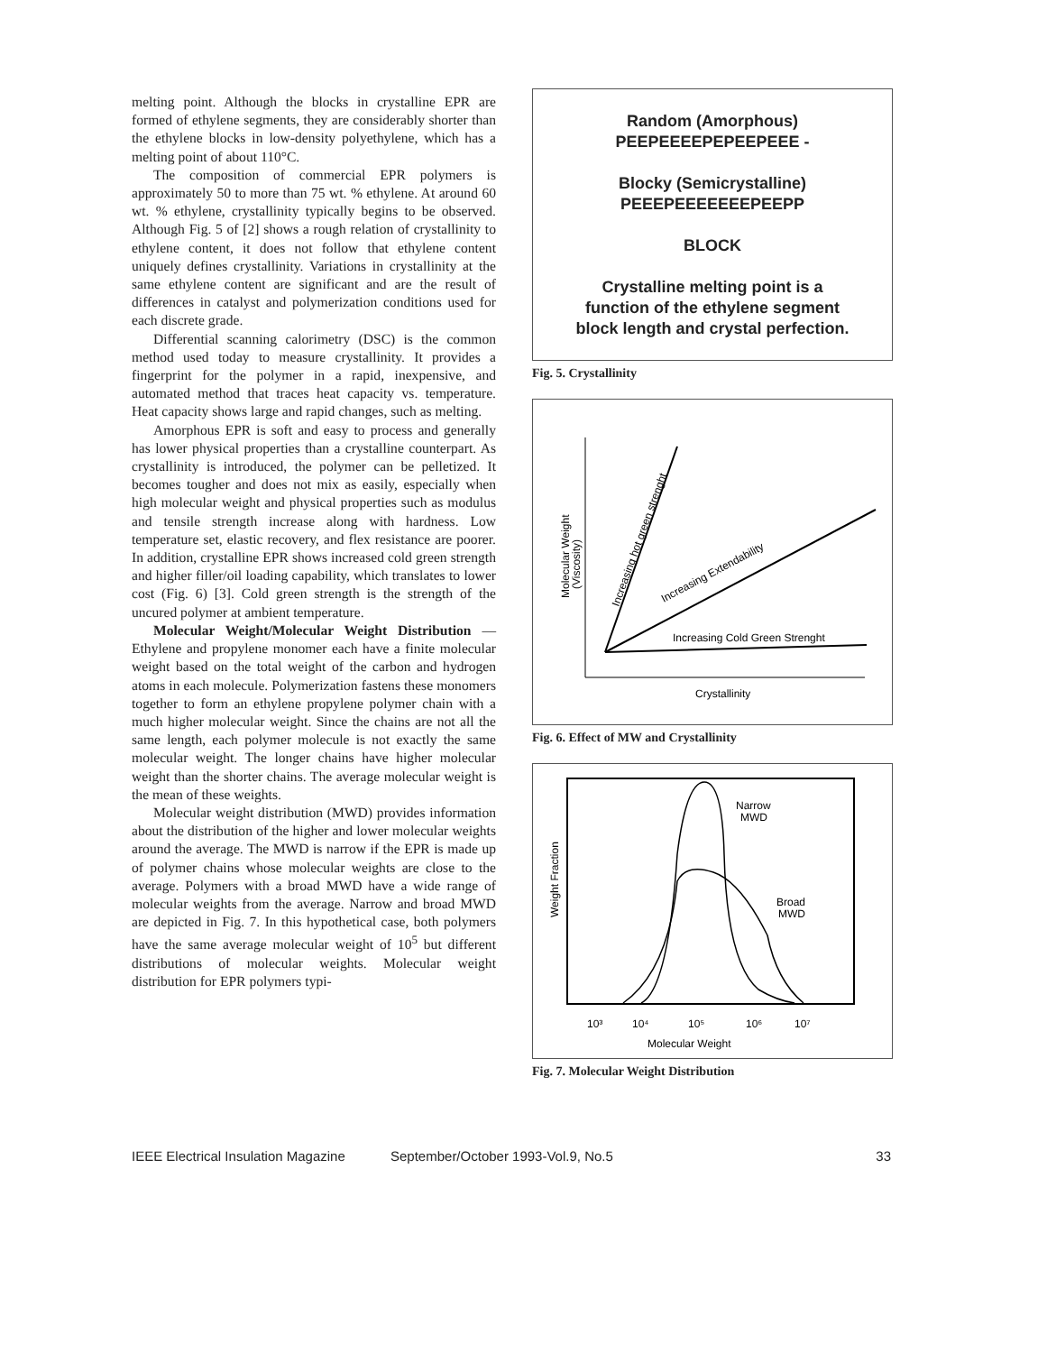melting point. Although the blocks in crystalline EPR are formed of ethylene segments, they are considerably shorter than the ethylene blocks in low-density polyethylene, which has a melting point of about 110°C.
The composition of commercial EPR polymers is approximately 50 to more than 75 wt. % ethylene. At around 60 wt. % ethylene, crystallinity typically begins to be observed. Although Fig. 5 of [2] shows a rough relation of crystallinity to ethylene content, it does not follow that ethylene content uniquely defines crystallinity. Variations in crystallinity at the same ethylene content are significant and are the result of differences in catalyst and polymerization conditions used for each discrete grade.
Differential scanning calorimetry (DSC) is the common method used today to measure crystallinity. It provides a fingerprint for the polymer in a rapid, inexpensive, and automated method that traces heat capacity vs. temperature. Heat capacity shows large and rapid changes, such as melting.
Amorphous EPR is soft and easy to process and generally has lower physical properties than a crystalline counterpart. As crystallinity is introduced, the polymer can be pelletized. It becomes tougher and does not mix as easily, especially when high molecular weight and physical properties such as modulus and tensile strength increase along with hardness. Low temperature set, elastic recovery, and flex resistance are poorer. In addition, crystalline EPR shows increased cold green strength and higher filler/oil loading capability, which translates to lower cost (Fig. 6) [3]. Cold green strength is the strength of the uncured polymer at ambient temperature.
Molecular Weight/Molecular Weight Distribution — Ethylene and propylene monomer each have a finite molecular weight based on the total weight of the carbon and hydrogen atoms in each molecule. Polymerization fastens these monomers together to form an ethylene propylene polymer chain with a much higher molecular weight. Since the chains are not all the same length, each polymer molecule is not exactly the same molecular weight. The longer chains have higher molecular weight than the shorter chains. The average molecular weight is the mean of these weights.
Molecular weight distribution (MWD) provides information about the distribution of the higher and lower molecular weights around the average. The MWD is narrow if the EPR is made up of polymer chains whose molecular weights are close to the average. Polymers with a broad MWD have a wide range of molecular weights from the average. Narrow and broad MWD are depicted in Fig. 7. In this hypothetical case, both polymers have the same average molecular weight of 10<sup>5</sup> but different distributions of molecular weights. Molecular weight distribution for EPR polymers typi-
Random (Amorphous)
PEEPEEEEPEPEEPEEE -
Blocky (Semicrystalline)
PEEEPEEEEEEEPEEPP
BLOCK
Crystalline melting point is a
function of the ethylene segment
block length and crystal perfection.
Fig. 5. Crystallinity
Molecular Weight
(Viscosity)
Increasing hot green strenght
Increasing Extendability
Increasing Cold Green Strenght
Crystallinity
Fig. 6. Effect of MW and Crystallinity
Weight Fraction
Narrow
MWD
Broad
MWD
10³
10⁴
10⁵
10⁶
10⁷
Molecular Weight
Fig. 7. Molecular Weight Distribution
IEEE Electrical Insulation Magazine September/October 1993-Vol.9, No.5 33